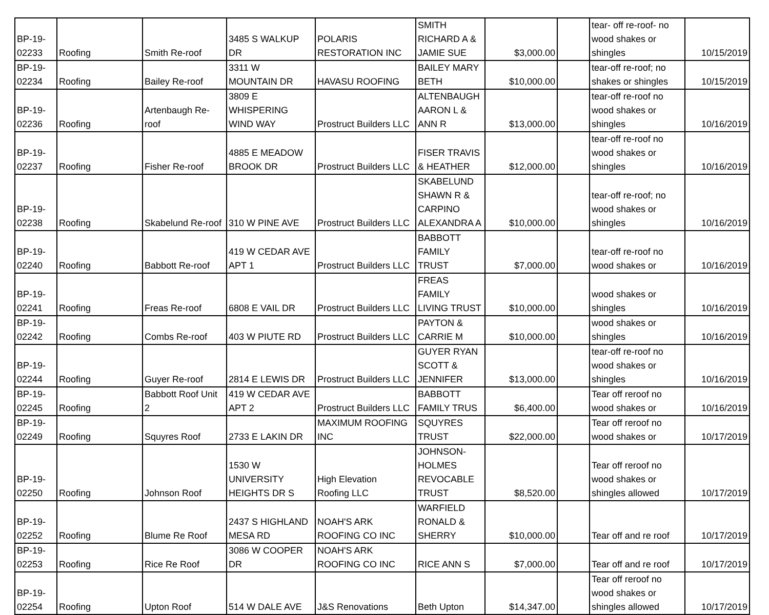| BP-19- 02233 | Roofing | Smith Re-roof | 3485 S WALKUP DR | POLARIS RESTORATION INC | SMITH RICHARD A & JAMIE SUE | $3,000.00 | | tear- off re-roof- no wood shakes or shingles | 10/15/2019 |
| BP-19- 02234 | Roofing | Bailey Re-roof | 3311 W MOUNTAIN DR | HAVASU ROOFING | BAILEY MARY BETH | $10,000.00 | | tear-off re-roof; no shakes or shingles | 10/15/2019 |
| BP-19- 02236 | Roofing | Artenbaugh Re- roof | 3809 E WHISPERING WIND WAY | Prostruct Builders LLC | ALTENBAUGH AARON L & ANN R | $13,000.00 | | tear-off re-roof no wood shakes or shingles | 10/16/2019 |
| BP-19- 02237 | Roofing | Fisher Re-roof | 4885 E MEADOW BROOK DR | Prostruct Builders LLC | FISER TRAVIS & HEATHER | $12,000.00 | | tear-off re-roof no wood shakes or shingles | 10/16/2019 |
| BP-19- 02238 | Roofing | Skabelund Re-roof | 310 W PINE AVE | Prostruct Builders LLC | SKABELUND SHAWN R & CARPINO ALEXANDRA A | $10,000.00 | | tear-off re-roof; no wood shakes or shingles | 10/16/2019 |
| BP-19- 02240 | Roofing | Babbott Re-roof | 419 W CEDAR AVE APT 1 | Prostruct Builders LLC | BABBOTT FAMILY TRUST | $7,000.00 | | tear-off re-roof no wood shakes or | 10/16/2019 |
| BP-19- 02241 | Roofing | Freas Re-roof | 6808 E VAIL DR | Prostruct Builders LLC | FREAS FAMILY LIVING TRUST | $10,000.00 | | wood shakes or shingles | 10/16/2019 |
| BP-19- 02242 | Roofing | Combs Re-roof | 403 W PIUTE RD | Prostruct Builders LLC | PAYTON & CARRIE M | $10,000.00 | | wood shakes or shingles | 10/16/2019 |
| BP-19- 02244 | Roofing | Guyer Re-roof | 2814 E LEWIS DR | Prostruct Builders LLC | GUYER RYAN SCOTT & JENNIFER | $13,000.00 | | tear-off re-roof no wood shakes or shingles | 10/16/2019 |
| BP-19- 02245 | Roofing | Babbott Roof Unit 2 | 419 W CEDAR AVE APT 2 | Prostruct Builders LLC | BABBOTT FAMILY TRUS | $6,400.00 | | Tear off reroof no wood shakes or | 10/16/2019 |
| BP-19- 02249 | Roofing | Squyres Roof | 2733 E LAKIN DR | MAXIMUM ROOFING INC | SQUYRES TRUST | $22,000.00 | | Tear off reroof no wood shakes or | 10/17/2019 |
| BP-19- 02250 | Roofing | Johnson Roof | 1530 W UNIVERSITY HEIGHTS DR S | High Elevation Roofing LLC | JOHNSON- HOLMES REVOCABLE TRUST | $8,520.00 | | Tear off reroof no wood shakes or shingles allowed | 10/17/2019 |
| BP-19- 02252 | Roofing | Blume Re Roof | 2437 S HIGHLAND MESA RD | NOAH'S ARK ROOFING CO INC | WARFIELD RONALD & SHERRY | $10,000.00 | | Tear off and re roof | 10/17/2019 |
| BP-19- 02253 | Roofing | Rice Re Roof | 3086 W COOPER DR | NOAH'S ARK ROOFING CO INC | RICE ANN S | $7,000.00 | | Tear off and re roof | 10/17/2019 |
| BP-19- 02254 | Roofing | Upton Roof | 514 W DALE AVE | J&S Renovations | Beth Upton | $14,347.00 | | Tear off reroof no wood shakes or shingles allowed | 10/17/2019 |